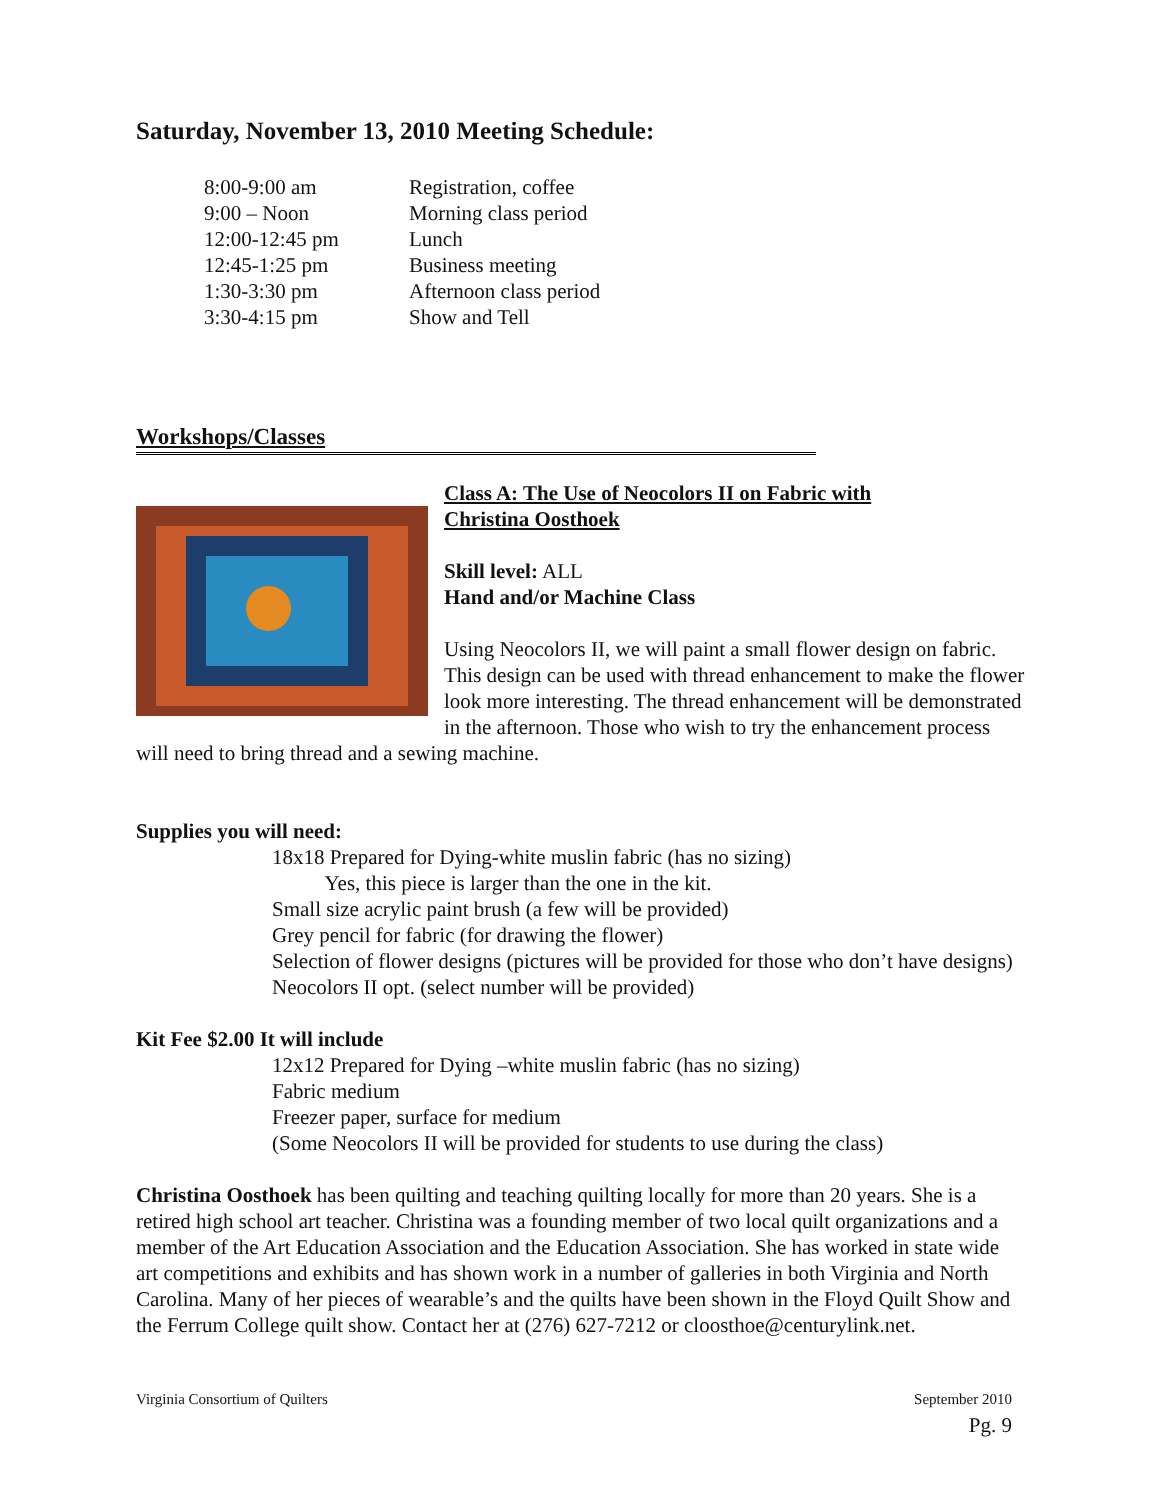Saturday, November 13, 2010 Meeting Schedule:
8:00-9:00 am Registration, coffee
9:00 – Noon Morning class period
12:00-12:45 pm Lunch
12:45-1:25 pm Business meeting
1:30-3:30 pm Afternoon class period
3:30-4:15 pm Show and Tell
Workshops/Classes
Class A: The Use of Neocolors II on Fabric with
Christina Oosthoek
Skill level: ALL
Hand and/or Machine Class
Using Neocolors II, we will paint a small flower design on fabric. This design can be used with thread enhancement to make the flower look more interesting. The thread enhancement will be demonstrated in the afternoon. Those who wish to try the enhancement process will need to bring thread and a sewing machine.
Supplies you will need:
18x18 Prepared for Dying-white muslin fabric (has no sizing)
Yes, this piece is larger than the one in the kit.
Small size acrylic paint brush (a few will be provided)
Grey pencil for fabric (for drawing the flower)
Selection of flower designs (pictures will be provided for those who don’t have designs)
Neocolors II opt. (select number will be provided)
Kit Fee $2.00 It will include
12x12 Prepared for Dying –white muslin fabric (has no sizing)
Fabric medium
Freezer paper, surface for medium
(Some Neocolors II will be provided for students to use during the class)
Christina Oosthoek has been quilting and teaching quilting locally for more than 20 years. She is a retired high school art teacher. Christina was a founding member of two local quilt organizations and a member of the Art Education Association and the Education Association. She has worked in state wide art competitions and exhibits and has shown work in a number of galleries in both Virginia and North Carolina. Many of her pieces of wearable’s and the quilts have been shown in the Floyd Quilt Show and the Ferrum College quilt show. Contact her at (276) 627-7212 or cloosthoe@centurylink.net.
Virginia Consortium of Quilters September 2010
Pg. 9